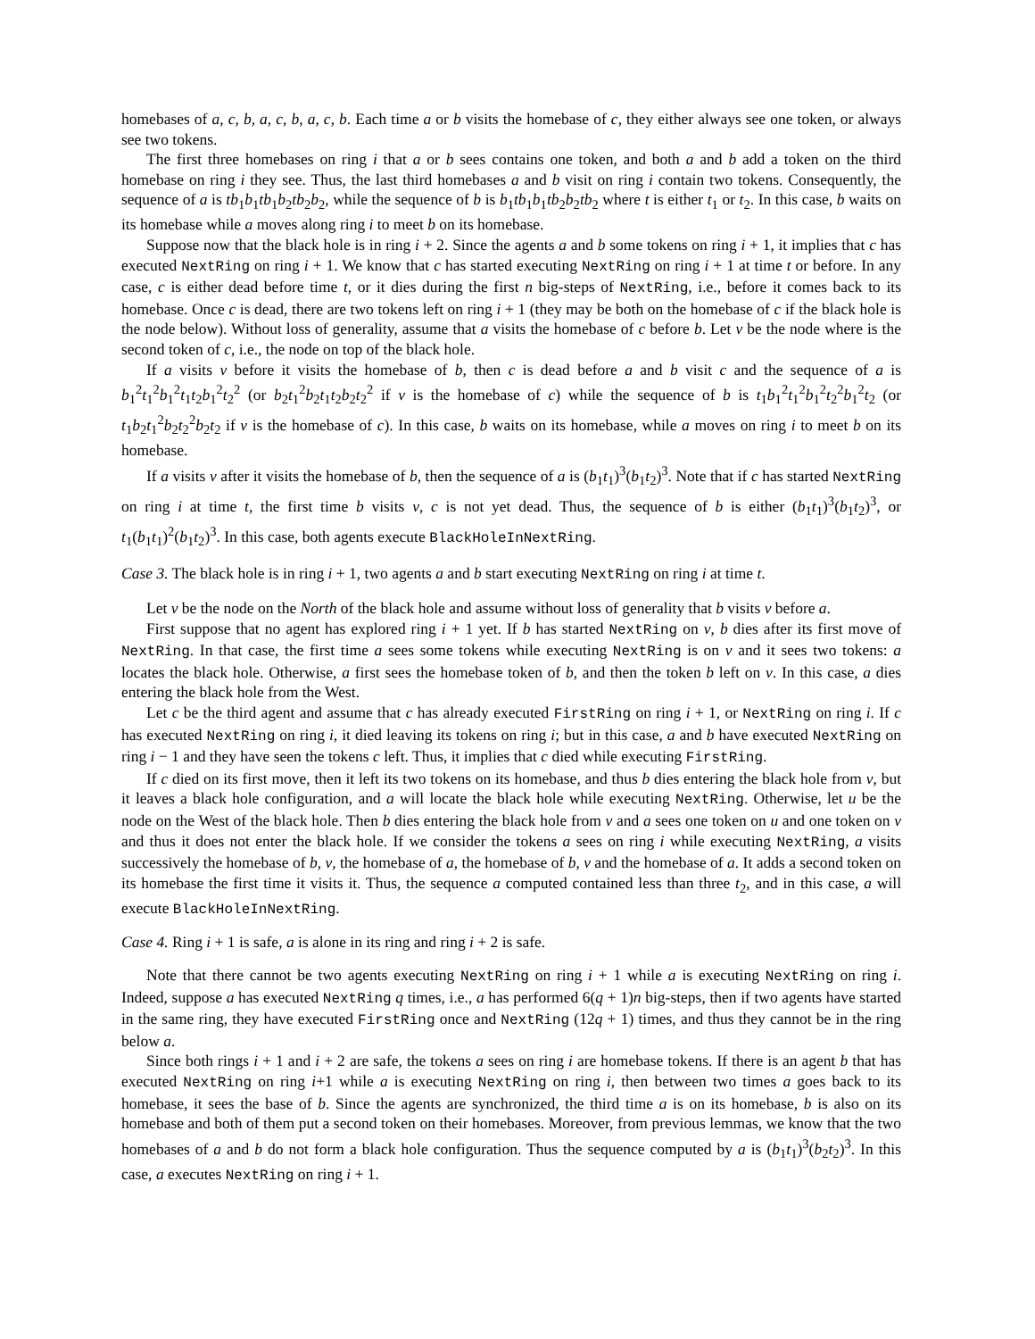homebases of a, c, b, a, c, b, a, c, b. Each time a or b visits the homebase of c, they either always see one token, or always see two tokens.
The first three homebases on ring i that a or b sees contains one token, and both a and b add a token on the third homebase on ring i they see. Thus, the last third homebases a and b visit on ring i contain two tokens. Consequently, the sequence of a is tb<sub>1</sub>b<sub>1</sub>tb<sub>1</sub>b<sub>2</sub>tb<sub>2</sub>b<sub>2</sub>, while the sequence of b is b<sub>1</sub>tb<sub>1</sub>b<sub>1</sub>tb<sub>2</sub>b<sub>2</sub>tb<sub>2</sub> where t is either t<sub>1</sub> or t<sub>2</sub>. In this case, b waits on its homebase while a moves along ring i to meet b on its homebase.
Suppose now that the black hole is in ring i + 2. Since the agents a and b some tokens on ring i + 1, it implies that c has executed NextRing on ring i + 1. We know that c has started executing NextRing on ring i + 1 at time t or before. In any case, c is either dead before time t, or it dies during the first n big-steps of NextRing, i.e., before it comes back to its homebase. Once c is dead, there are two tokens left on ring i + 1 (they may be both on the homebase of c if the black hole is the node below). Without loss of generality, assume that a visits the homebase of c before b. Let v be the node where is the second token of c, i.e., the node on top of the black hole.
If a visits v before it visits the homebase of b, then c is dead before a and b visit c and the sequence of a is b<sub>1</sub><sup>2</sup>t<sub>1</sub><sup>2</sup>b<sub>1</sub><sup>2</sup>t<sub>1</sub>t<sub>2</sub>b<sub>1</sub><sup>2</sup>t<sub>2</sub><sup>2</sup> (or b<sub>2</sub>t<sub>1</sub><sup>2</sup>b<sub>2</sub>t<sub>1</sub>t<sub>2</sub>b<sub>2</sub>t<sub>2</sub><sup>2</sup> if v is the homebase of c) while the sequence of b is t<sub>1</sub>b<sub>1</sub><sup>2</sup>t<sub>1</sub><sup>2</sup>b<sub>1</sub><sup>2</sup>t<sub>2</sub><sup>2</sup>b<sub>1</sub><sup>2</sup>t<sub>2</sub> (or t<sub>1</sub>b<sub>2</sub>t<sub>1</sub><sup>2</sup>b<sub>2</sub>t<sub>2</sub><sup>2</sup>b<sub>2</sub>t<sub>2</sub> if v is the homebase of c). In this case, b waits on its homebase, while a moves on ring i to meet b on its homebase.
If a visits v after it visits the homebase of b, then the sequence of a is (b<sub>1</sub>t<sub>1</sub>)<sup>3</sup>(b<sub>1</sub>t<sub>2</sub>)<sup>3</sup>. Note that if c has started NextRing on ring i at time t, the first time b visits v, c is not yet dead. Thus, the sequence of b is either (b<sub>1</sub>t<sub>1</sub>)<sup>3</sup>(b<sub>1</sub>t<sub>2</sub>)<sup>3</sup>, or t<sub>1</sub>(b<sub>1</sub>t<sub>1</sub>)<sup>2</sup>(b<sub>1</sub>t<sub>2</sub>)<sup>3</sup>. In this case, both agents execute BlackHoleInNextRing.
Case 3. The black hole is in ring i + 1, two agents a and b start executing NextRing on ring i at time t.
Let v be the node on the North of the black hole and assume without loss of generality that b visits v before a.
First suppose that no agent has explored ring i + 1 yet. If b has started NextRing on v, b dies after its first move of NextRing. In that case, the first time a sees some tokens while executing NextRing is on v and it sees two tokens: a locates the black hole. Otherwise, a first sees the homebase token of b, and then the token b left on v. In this case, a dies entering the black hole from the West.
Let c be the third agent and assume that c has already executed FirstRing on ring i + 1, or NextRing on ring i. If c has executed NextRing on ring i, it died leaving its tokens on ring i; but in this case, a and b have executed NextRing on ring i − 1 and they have seen the tokens c left. Thus, it implies that c died while executing FirstRing.
If c died on its first move, then it left its two tokens on its homebase, and thus b dies entering the black hole from v, but it leaves a black hole configuration, and a will locate the black hole while executing NextRing. Otherwise, let u be the node on the West of the black hole. Then b dies entering the black hole from v and a sees one token on u and one token on v and thus it does not enter the black hole. If we consider the tokens a sees on ring i while executing NextRing, a visits successively the homebase of b, v, the homebase of a, the homebase of b, v and the homebase of a. It adds a second token on its homebase the first time it visits it. Thus, the sequence a computed contained less than three t<sub>2</sub>, and in this case, a will execute BlackHoleInNextRing.
Case 4. Ring i + 1 is safe, a is alone in its ring and ring i + 2 is safe.
Note that there cannot be two agents executing NextRing on ring i + 1 while a is executing NextRing on ring i. Indeed, suppose a has executed NextRing q times, i.e., a has performed 6(q + 1)n big-steps, then if two agents have started in the same ring, they have executed FirstRing once and NextRing (12q + 1) times, and thus they cannot be in the ring below a.
Since both rings i + 1 and i + 2 are safe, the tokens a sees on ring i are homebase tokens. If there is an agent b that has executed NextRing on ring i+1 while a is executing NextRing on ring i, then between two times a goes back to its homebase, it sees the base of b. Since the agents are synchronized, the third time a is on its homebase, b is also on its homebase and both of them put a second token on their homebases. Moreover, from previous lemmas, we know that the two homebases of a and b do not form a black hole configuration. Thus the sequence computed by a is (b<sub>1</sub>t<sub>1</sub>)<sup>3</sup>(b<sub>2</sub>t<sub>2</sub>)<sup>3</sup>. In this case, a executes NextRing on ring i + 1.